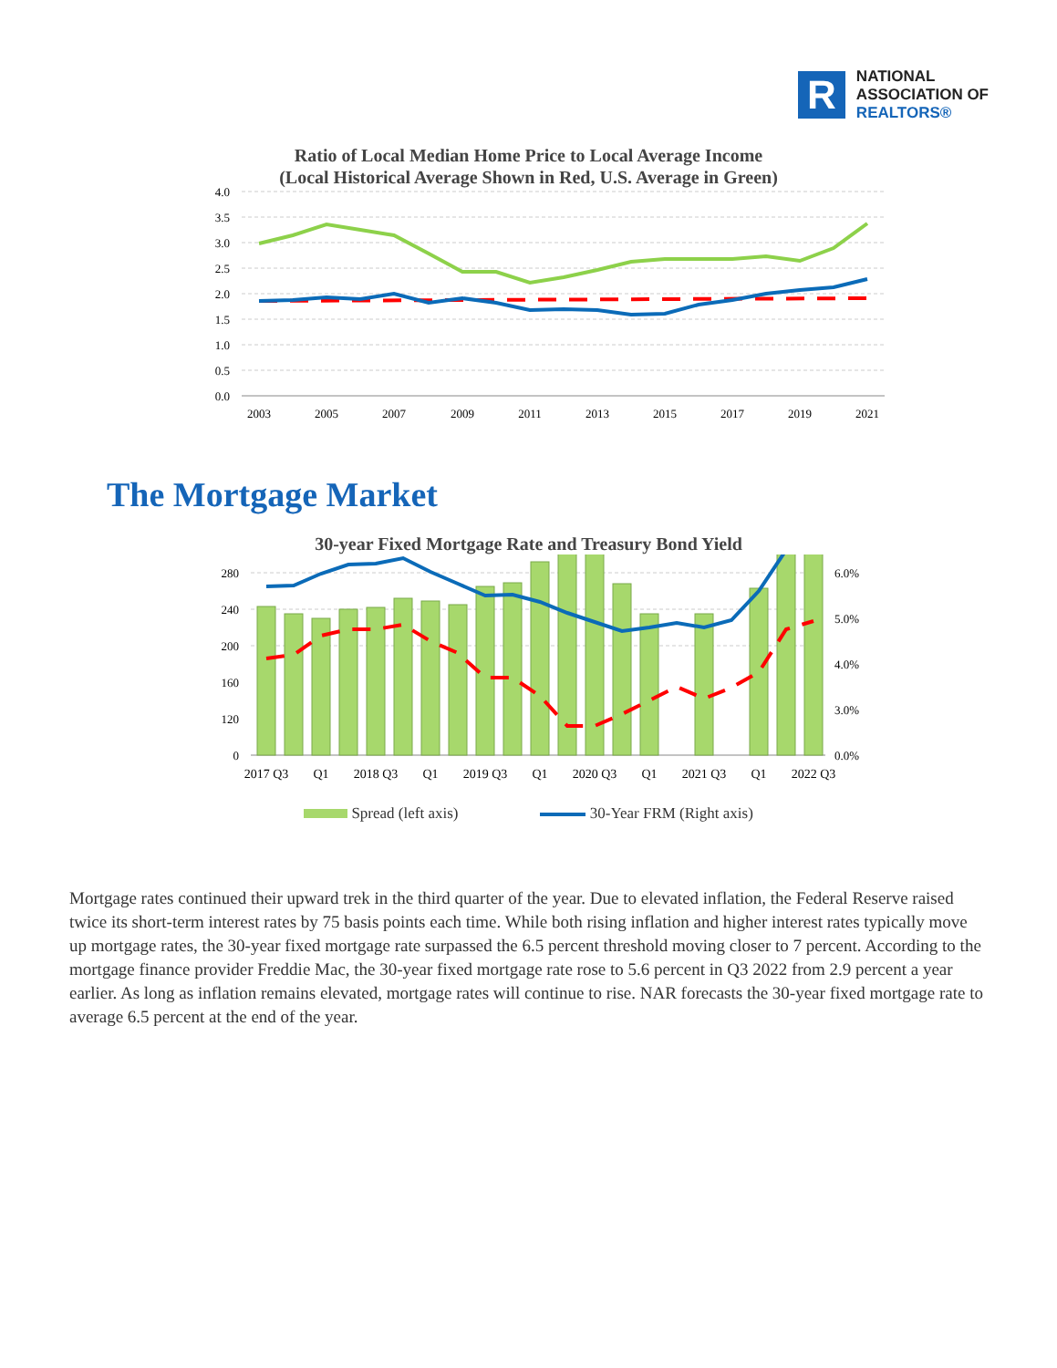R
NATIONAL
ASSOCIATION OF
REALTORS®
Ratio of Local Median Home Price to Local Average Income
(Local Historical Average Shown in Red, U.S. Average in Green)
4.0
3.5
3.0
2.5
2.0
1.5
1.0
0.5
0.0
2003
2005
2007
2009
2011
2013
2015
2017
2019
2021
The Mortgage Market
30-year Fixed Mortgage Rate and Treasury Bond Yield
280
240
200
160
120
0
6.0%
5.0%
4.0%
3.0%
0.0%
2017 Q3
Q1
2018 Q3
Q1
2019 Q3
Q1
2020 Q3
Q1
2021 Q3
Q1
2022 Q3
Spread (left axis) 30-Year FRM (Right axis)
Mortgage rates continued their upward trek in the third quarter of the year. Due to elevated inflation, the Federal Reserve raised twice its short-term interest rates by 75 basis points each time. While both rising inflation and higher interest rates typically move up mortgage rates, the 30-year fixed mortgage rate surpassed the 6.5 percent threshold moving closer to 7 percent. According to the mortgage finance provider Freddie Mac, the 30-year fixed mortgage rate rose to 5.6 percent in Q3 2022 from 2.9 percent a year earlier. As long as inflation remains elevated, mortgage rates will continue to rise. NAR forecasts the 30-year fixed mortgage rate to average 6.5 percent at the end of the year.